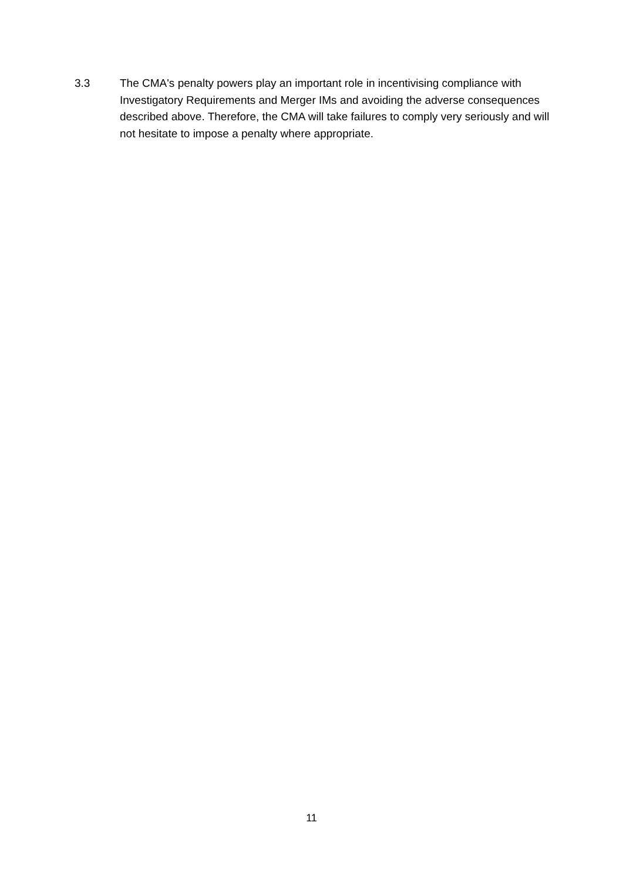3.3 The CMA's penalty powers play an important role in incentivising compliance with Investigatory Requirements and Merger IMs and avoiding the adverse consequences described above. Therefore, the CMA will take failures to comply very seriously and will not hesitate to impose a penalty where appropriate.
11